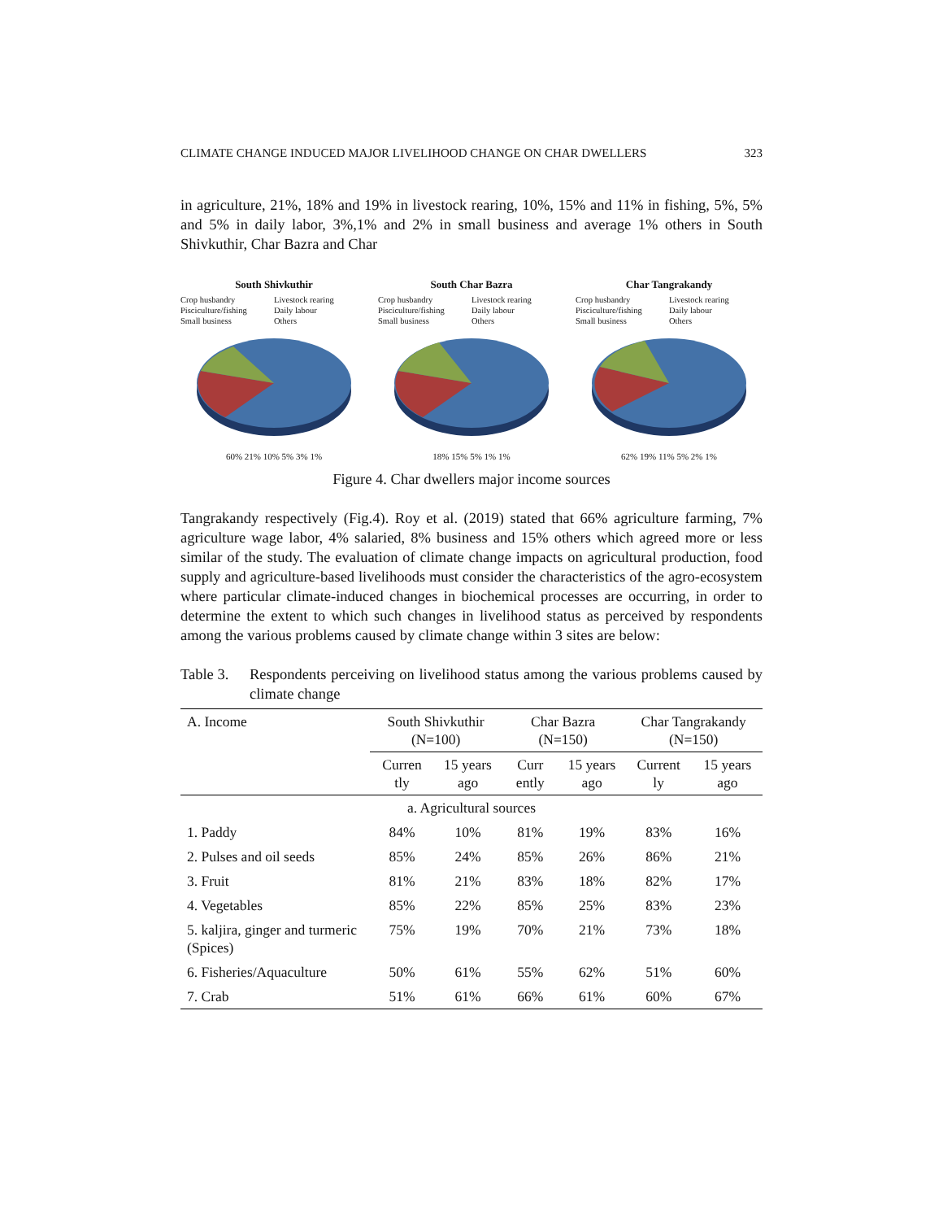CLIMATE CHANGE INDUCED MAJOR LIVELIHOOD CHANGE ON CHAR DWELLERS 323
in agriculture, 21%, 18% and 19% in livestock rearing, 10%, 15% and 11% in fishing, 5%, 5% and 5% in daily labor, 3%,1% and 2% in small business and average 1% others in South Shivkuthir, Char Bazra and Char
South Shivkuthir
Crop husbandry Livestock rearing Pisciculture/fishing Daily labour Small business Others
60% 21% 10% 5% 3% 1%
South Char Bazra
Crop husbandry Livestock rearing Pisciculture/fishing Daily labour Small business Others
18% 15% 5% 1% 1%
Char Tangrakandy
Crop husbandry Livestock rearing Pisciculture/fishing Daily labour Small business Others
62% 19% 11% 5% 2% 1%
Figure 4. Char dwellers major income sources
Tangrakandy respectively (Fig.4). Roy et al. (2019) stated that 66% agriculture farming, 7% agriculture wage labor, 4% salaried, 8% business and 15% others which agreed more or less similar of the study. The evaluation of climate change impacts on agricultural production, food supply and agriculture-based livelihoods must consider the characteristics of the agro-ecosystem where particular climate-induced changes in biochemical processes are occurring, in order to determine the extent to which such changes in livelihood status as perceived by respondents among the various problems caused by climate change within 3 sites are below:
Table 3.
Respondents perceiving on livelihood status among the various problems caused by climate change
| A. Income | South Shivkuthir (N=100) | | Char Bazra (N=150) | | Char Tangrakandy (N=150) | |
| --- | --- | --- | --- | --- | --- | --- |
| | Curren tly | 15 years ago | Curr ently | 15 years ago | Current ly | 15 years ago |
| a. Agricultural sources | | | | | | |
| 1. Paddy | 84% | 10% | 81% | 19% | 83% | 16% |
| 2. Pulses and oil seeds | 85% | 24% | 85% | 26% | 86% | 21% |
| 3. Fruit | 81% | 21% | 83% | 18% | 82% | 17% |
| 4. Vegetables | 85% | 22% | 85% | 25% | 83% | 23% |
| 5. kaljira, ginger and turmeric (Spices) | 75% | 19% | 70% | 21% | 73% | 18% |
| 6. Fisheries/Aquaculture | 50% | 61% | 55% | 62% | 51% | 60% |
| 7. Crab | 51% | 61% | 66% | 61% | 60% | 67% |